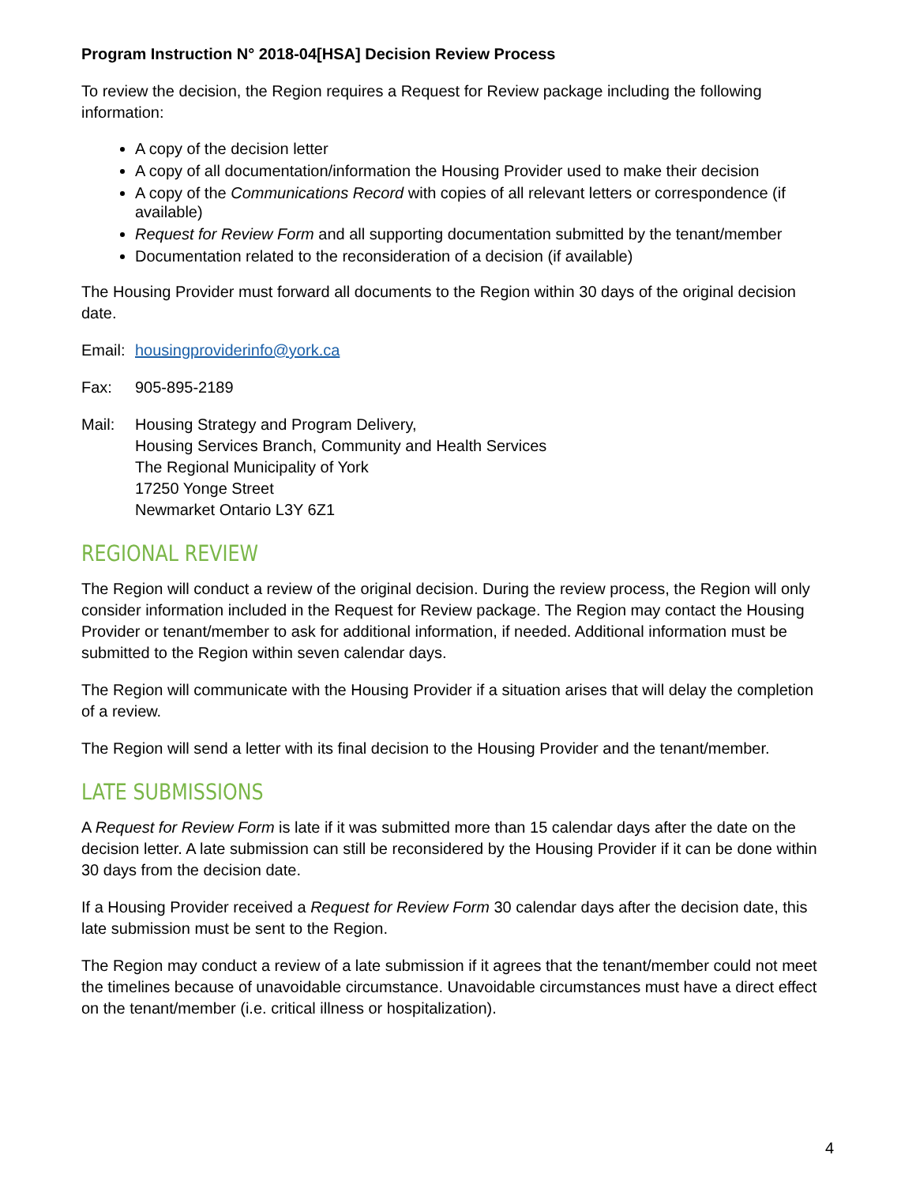Program Instruction N° 2018-04[HSA] Decision Review Process
To review the decision, the Region requires a Request for Review package including the following information:
A copy of the decision letter
A copy of all documentation/information the Housing Provider used to make their decision
A copy of the Communications Record with copies of all relevant letters or correspondence (if available)
Request for Review Form and all supporting documentation submitted by the tenant/member
Documentation related to the reconsideration of a decision (if available)
The Housing Provider must forward all documents to the Region within 30 days of the original decision date.
Email:
housingproviderinfo@york.ca
Fax: 905-895-2189
Mail: Housing Strategy and Program Delivery,
Housing Services Branch, Community and Health Services
The Regional Municipality of York
17250 Yonge Street
Newmarket Ontario L3Y 6Z1
REGIONAL REVIEW
The Region will conduct a review of the original decision. During the review process, the Region will only consider information included in the Request for Review package. The Region may contact the Housing Provider or tenant/member to ask for additional information, if needed. Additional information must be submitted to the Region within seven calendar days.
The Region will communicate with the Housing Provider if a situation arises that will delay the completion of a review.
The Region will send a letter with its final decision to the Housing Provider and the tenant/member.
LATE SUBMISSIONS
A Request for Review Form is late if it was submitted more than 15 calendar days after the date on the decision letter. A late submission can still be reconsidered by the Housing Provider if it can be done within 30 days from the decision date.
If a Housing Provider received a Request for Review Form 30 calendar days after the decision date, this late submission must be sent to the Region.
The Region may conduct a review of a late submission if it agrees that the tenant/member could not meet the timelines because of unavoidable circumstance. Unavoidable circumstances must have a direct effect on the tenant/member (i.e. critical illness or hospitalization).
4